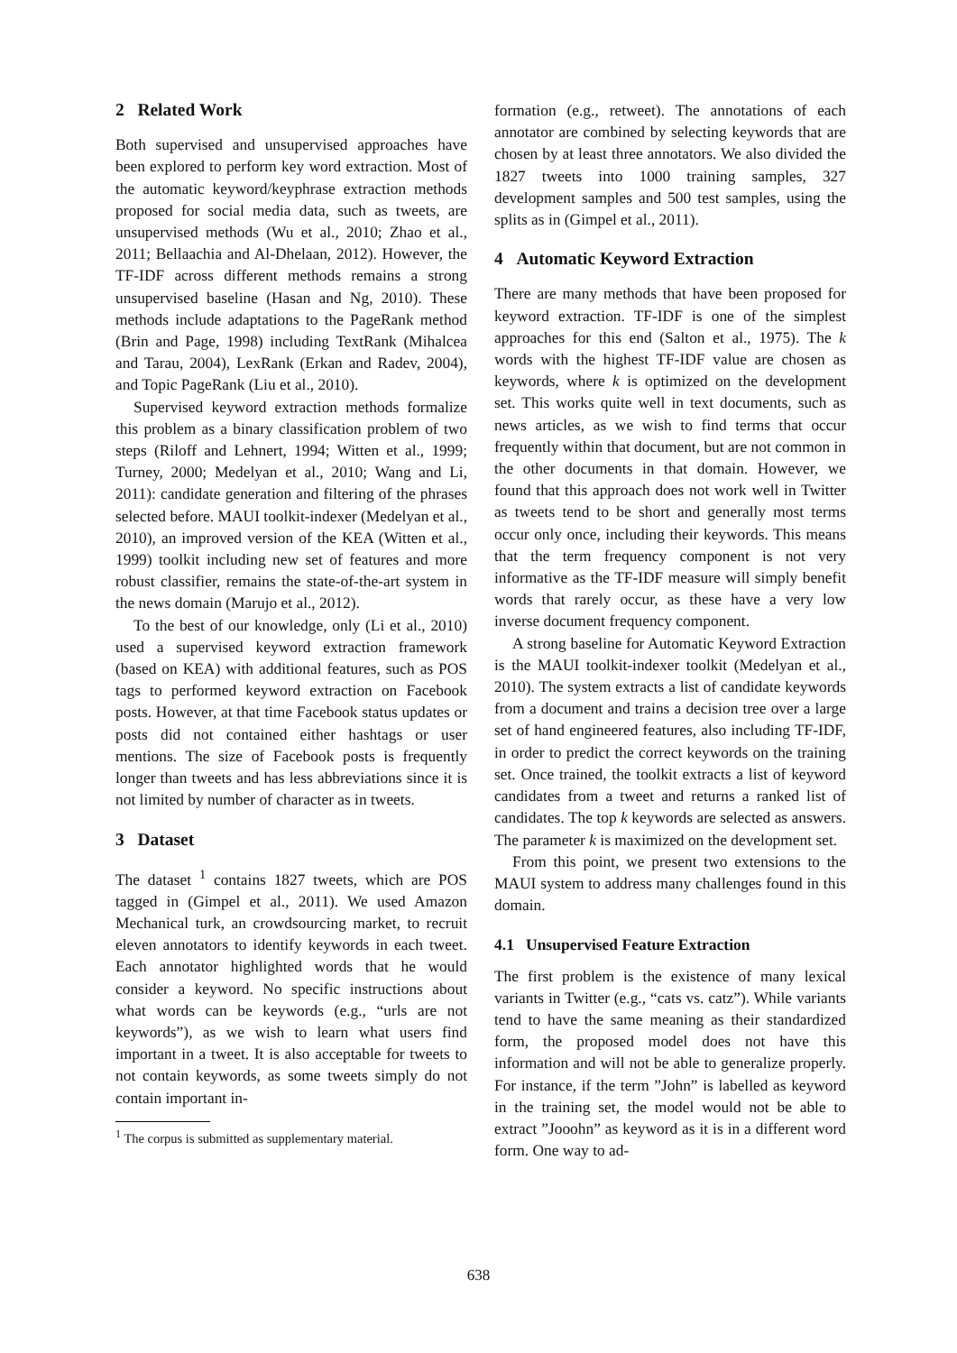2 Related Work
Both supervised and unsupervised approaches have been explored to perform key word extraction. Most of the automatic keyword/keyphrase extraction methods proposed for social media data, such as tweets, are unsupervised methods (Wu et al., 2010; Zhao et al., 2011; Bellaachia and Al-Dhelaan, 2012). However, the TF-IDF across different methods remains a strong unsupervised baseline (Hasan and Ng, 2010). These methods include adaptations to the PageRank method (Brin and Page, 1998) including TextRank (Mihalcea and Tarau, 2004), LexRank (Erkan and Radev, 2004), and Topic PageRank (Liu et al., 2010).
Supervised keyword extraction methods formalize this problem as a binary classification problem of two steps (Riloff and Lehnert, 1994; Witten et al., 1999; Turney, 2000; Medelyan et al., 2010; Wang and Li, 2011): candidate generation and filtering of the phrases selected before. MAUI toolkit-indexer (Medelyan et al., 2010), an improved version of the KEA (Witten et al., 1999) toolkit including new set of features and more robust classifier, remains the state-of-the-art system in the news domain (Marujo et al., 2012).
To the best of our knowledge, only (Li et al., 2010) used a supervised keyword extraction framework (based on KEA) with additional features, such as POS tags to performed keyword extraction on Facebook posts. However, at that time Facebook status updates or posts did not contained either hashtags or user mentions. The size of Facebook posts is frequently longer than tweets and has less abbreviations since it is not limited by number of character as in tweets.
3 Dataset
The dataset <sup>1</sup> contains 1827 tweets, which are POS tagged in (Gimpel et al., 2011). We used Amazon Mechanical turk, an crowdsourcing market, to recruit eleven annotators to identify keywords in each tweet. Each annotator highlighted words that he would consider a keyword. No specific instructions about what words can be keywords (e.g., “urls are not keywords”), as we wish to learn what users find important in a tweet. It is also acceptable for tweets to not contain keywords, as some tweets simply do not contain important in-
<sup>1</sup> The corpus is submitted as supplementary material.
formation (e.g., retweet). The annotations of each annotator are combined by selecting keywords that are chosen by at least three annotators. We also divided the 1827 tweets into 1000 training samples, 327 development samples and 500 test samples, using the splits as in (Gimpel et al., 2011).
4 Automatic Keyword Extraction
There are many methods that have been proposed for keyword extraction. TF-IDF is one of the simplest approaches for this end (Salton et al., 1975). The k words with the highest TF-IDF value are chosen as keywords, where k is optimized on the development set. This works quite well in text documents, such as news articles, as we wish to find terms that occur frequently within that document, but are not common in the other documents in that domain. However, we found that this approach does not work well in Twitter as tweets tend to be short and generally most terms occur only once, including their keywords. This means that the term frequency component is not very informative as the TF-IDF measure will simply benefit words that rarely occur, as these have a very low inverse document frequency component.
A strong baseline for Automatic Keyword Extraction is the MAUI toolkit-indexer toolkit (Medelyan et al., 2010). The system extracts a list of candidate keywords from a document and trains a decision tree over a large set of hand engineered features, also including TF-IDF, in order to predict the correct keywords on the training set. Once trained, the toolkit extracts a list of keyword candidates from a tweet and returns a ranked list of candidates. The top k keywords are selected as answers. The parameter k is maximized on the development set.
From this point, we present two extensions to the MAUI system to address many challenges found in this domain.
4.1 Unsupervised Feature Extraction
The first problem is the existence of many lexical variants in Twitter (e.g., “cats vs. catz”). While variants tend to have the same meaning as their standardized form, the proposed model does not have this information and will not be able to generalize properly. For instance, if the term ”John” is labelled as keyword in the training set, the model would not be able to extract ”Jooohn” as keyword as it is in a different word form. One way to ad-
638